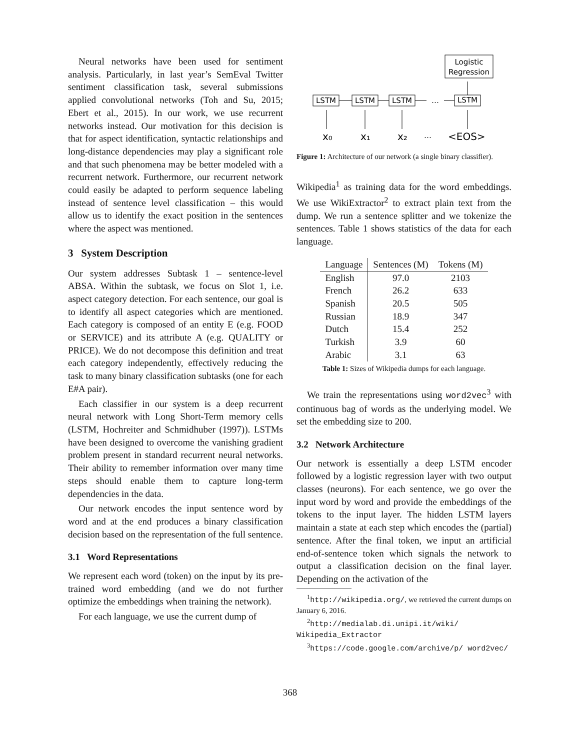Neural networks have been used for sentiment analysis. Particularly, in last year’s SemEval Twitter sentiment classification task, several submissions applied convolutional networks (Toh and Su, 2015; Ebert et al., 2015). In our work, we use recurrent networks instead. Our motivation for this decision is that for aspect identification, syntactic relationships and long-distance dependencies may play a significant role and that such phenomena may be better modeled with a recurrent network. Furthermore, our recurrent network could easily be adapted to perform sequence labeling instead of sentence level classification – this would allow us to identify the exact position in the sentences where the aspect was mentioned.
3 System Description
Our system addresses Subtask 1 – sentence-level ABSA. Within the subtask, we focus on Slot 1, i.e. aspect category detection. For each sentence, our goal is to identify all aspect categories which are mentioned. Each category is composed of an entity E (e.g. FOOD or SERVICE) and its attribute A (e.g. QUALITY or PRICE). We do not decompose this definition and treat each category independently, effectively reducing the task to many binary classification subtasks (one for each E#A pair).
Each classifier in our system is a deep recurrent neural network with Long Short-Term memory cells (LSTM, Hochreiter and Schmidhuber (1997)). LSTMs have been designed to overcome the vanishing gradient problem present in standard recurrent neural networks. Their ability to remember information over many time steps should enable them to capture long-term dependencies in the data.
Our network encodes the input sentence word by word and at the end produces a binary classification decision based on the representation of the full sentence.
3.1 Word Representations
We represent each word (token) on the input by its pre-trained word embedding (and we do not further optimize the embeddings when training the network).
For each language, we use the current dump of
Logistic
Regression
LSTM
LSTM
LSTM
LSTM
…
x₀
x₁
x₂
…
<EOS>
Figure 1: Architecture of our network (a single binary classifier).
Wikipedia<sup>1</sup> as training data for the word embeddings. We use WikiExtractor<sup>2</sup> to extract plain text from the dump. We run a sentence splitter and we tokenize the sentences. Table 1 shows statistics of the data for each language.
| Language | Sentences (M) | Tokens (M) |
| --- | --- | --- |
| English | 97.0 | 2103 |
| French | 26.2 | 633 |
| Spanish | 20.5 | 505 |
| Russian | 18.9 | 347 |
| Dutch | 15.4 | 252 |
| Turkish | 3.9 | 60 |
| Arabic | 3.1 | 63 |
Table 1: Sizes of Wikipedia dumps for each language.
We train the representations using word2vec<sup>3</sup> with continuous bag of words as the underlying model. We set the embedding size to 200.
3.2 Network Architecture
Our network is essentially a deep LSTM encoder followed by a logistic regression layer with two output classes (neurons). For each sentence, we go over the input word by word and provide the embeddings of the tokens to the input layer. The hidden LSTM layers maintain a state at each step which encodes the (partial) sentence. After the final token, we input an artificial end-of-sentence token which signals the network to output a classification decision on the final layer. Depending on the activation of the
<sup>1</sup> http://wikipedia.org/, we retrieved the current dumps on January 6, 2016.
<sup>2</sup> http://medialab.di.unipi.it/wiki/ Wikipedia_Extractor
<sup>3</sup> https://code.google.com/archive/p/ word2vec/
368